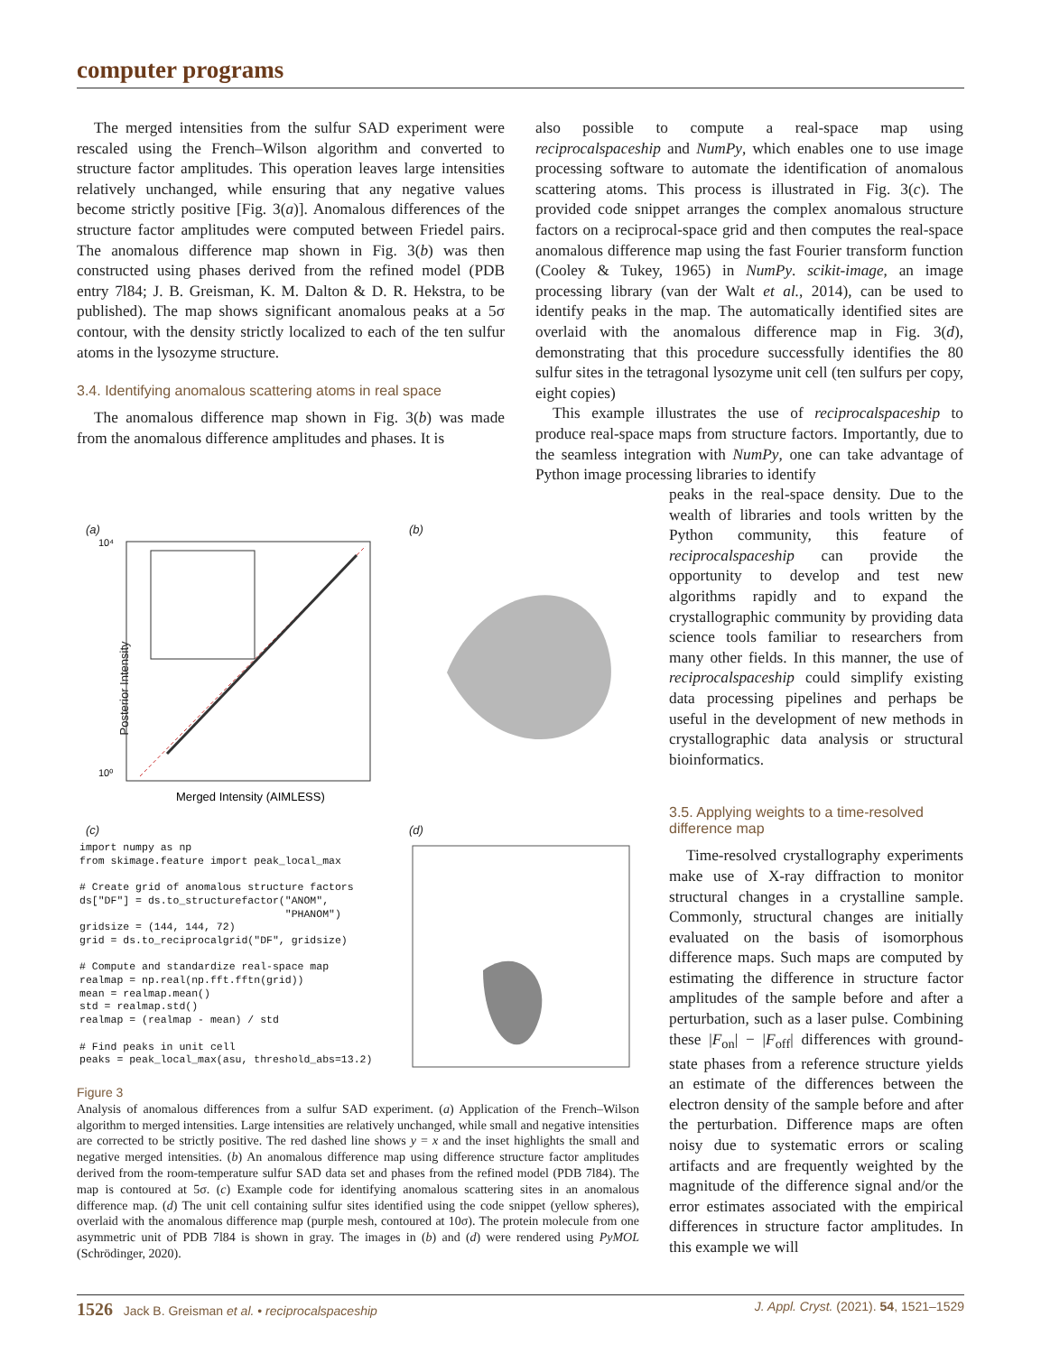computer programs
The merged intensities from the sulfur SAD experiment were rescaled using the French–Wilson algorithm and converted to structure factor amplitudes. This operation leaves large intensities relatively unchanged, while ensuring that any negative values become strictly positive [Fig. 3(a)]. Anomalous differences of the structure factor amplitudes were computed between Friedel pairs. The anomalous difference map shown in Fig. 3(b) was then constructed using phases derived from the refined model (PDB entry 7l84; J. B. Greisman, K. M. Dalton & D. R. Hekstra, to be published). The map shows significant anomalous peaks at a 5σ contour, with the density strictly localized to each of the ten sulfur atoms in the lysozyme structure.
3.4. Identifying anomalous scattering atoms in real space
The anomalous difference map shown in Fig. 3(b) was made from the anomalous difference amplitudes and phases. It is
also possible to compute a real-space map using reciprocalspaceship and NumPy, which enables one to use image processing software to automate the identification of anomalous scattering atoms. This process is illustrated in Fig. 3(c). The provided code snippet arranges the complex anomalous structure factors on a reciprocal-space grid and then computes the real-space anomalous difference map using the fast Fourier transform function (Cooley & Tukey, 1965) in NumPy. scikit-image, an image processing library (van der Walt et al., 2014), can be used to identify peaks in the map. The automatically identified sites are overlaid with the anomalous difference map in Fig. 3(d), demonstrating that this procedure successfully identifies the 80 sulfur sites in the tetragonal lysozyme unit cell (ten sulfurs per copy, eight copies)
This example illustrates the use of reciprocalspaceship to produce real-space maps from structure factors. Importantly, due to the seamless integration with NumPy, one can take advantage of Python image processing libraries to identify
peaks in the real-space density. Due to the wealth of libraries and tools written by the Python community, this feature of reciprocalspaceship can provide the opportunity to develop and test new algorithms rapidly and to expand the crystallographic community by providing data science tools familiar to researchers from many other fields. In this manner, the use of reciprocalspaceship could simplify existing data processing pipelines and perhaps be useful in the development of new methods in crystallographic data analysis or structural bioinformatics.
3.5. Applying weights to a time-resolved difference map
Time-resolved crystallography experiments make use of X-ray diffraction to monitor structural changes in a crystalline sample. Commonly, structural changes are initially evaluated on the basis of isomorphous difference maps. Such maps are computed by estimating the difference in structure factor amplitudes of the sample before and after a perturbation, such as a laser pulse. Combining these |F<sub>on</sub>| − |F<sub>off</sub>| differences with ground-state phases from a reference structure yields an estimate of the differences between the electron density of the sample before and after the perturbation. Difference maps are often noisy due to systematic errors or scaling artifacts and are frequently weighted by the magnitude of the difference signal and/or the error estimates associated with the empirical differences in structure factor amplitudes. In this example we will
(a)
10⁰
10⁴
Merged Intensity (AIMLESS)
Posterior Intensity
(b)
(c)
import numpy as np from skimage.feature import peak_local_max # Create grid of anomalous structure factors ds["DF"] = ds.to_structurefactor("ANOM", "PHANOM") gridsize = (144, 144, 72) grid = ds.to_reciprocalgrid("DF", gridsize) # Compute and standardize real-space map realmap = np.real(np.fft.fftn(grid)) mean = realmap.mean() std = realmap.std() realmap = (realmap - mean) / std # Find peaks in unit cell peaks = peak_local_max(asu, threshold_abs=13.2)
(d)
Figure 3
Analysis of anomalous differences from a sulfur SAD experiment. (a) Application of the French–Wilson algorithm to merged intensities. Large intensities are relatively unchanged, while small and negative intensities are corrected to be strictly positive. The red dashed line shows y = x and the inset highlights the small and negative merged intensities. (b) An anomalous difference map using difference structure factor amplitudes derived from the room-temperature sulfur SAD data set and phases from the refined model (PDB 7l84). The map is contoured at 5σ. (c) Example code for identifying anomalous scattering sites in an anomalous difference map. (d) The unit cell containing sulfur sites identified using the code snippet (yellow spheres), overlaid with the anomalous difference map (purple mesh, contoured at 10σ). The protein molecule from one asymmetric unit of PDB 7l84 is shown in gray. The images in (b) and (d) were rendered using PyMOL (Schrödinger, 2020).
1526 Jack B. Greisman et al. • reciprocalspaceship J. Appl. Cryst. (2021). 54, 1521–1529